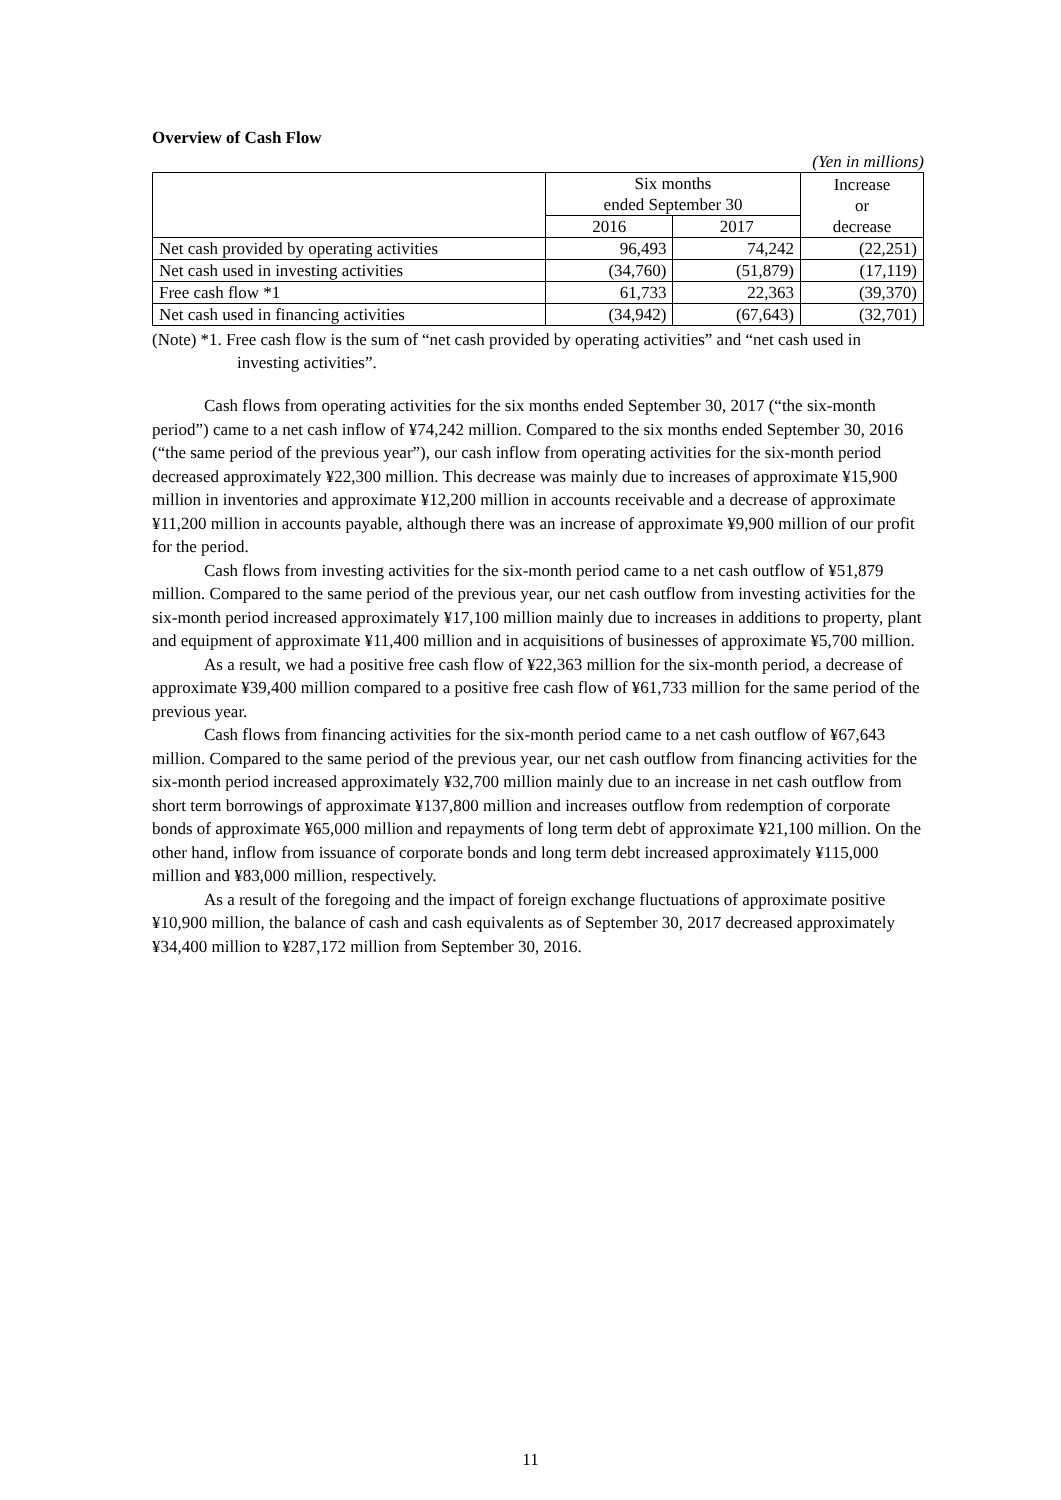Overview of Cash Flow
(Yen in millions)
| | Six months ended September 30 | | Increase or decrease |
| --- | --- | --- | --- |
| | 2016 | 2017 | |
| Net cash provided by operating activities | 96,493 | 74,242 | (22,251) |
| Net cash used in investing activities | (34,760) | (51,879) | (17,119) |
| Free cash flow *1 | 61,733 | 22,363 | (39,370) |
| Net cash used in financing activities | (34,942) | (67,643) | (32,701) |
(Note) *1. Free cash flow is the sum of “net cash provided by operating activities” and “net cash used in investing activities”.
Cash flows from operating activities for the six months ended September 30, 2017 (“the six-month period”) came to a net cash inflow of ¥74,242 million. Compared to the six months ended September 30, 2016 (“the same period of the previous year”), our cash inflow from operating activities for the six-month period decreased approximately ¥22,300 million. This decrease was mainly due to increases of approximate ¥15,900 million in inventories and approximate ¥12,200 million in accounts receivable and a decrease of approximate ¥11,200 million in accounts payable, although there was an increase of approximate ¥9,900 million of our profit for the period.
Cash flows from investing activities for the six-month period came to a net cash outflow of ¥51,879 million. Compared to the same period of the previous year, our net cash outflow from investing activities for the six-month period increased approximately ¥17,100 million mainly due to increases in additions to property, plant and equipment of approximate ¥11,400 million and in acquisitions of businesses of approximate ¥5,700 million.
As a result, we had a positive free cash flow of ¥22,363 million for the six-month period, a decrease of approximate ¥39,400 million compared to a positive free cash flow of ¥61,733 million for the same period of the previous year.
Cash flows from financing activities for the six-month period came to a net cash outflow of ¥67,643 million. Compared to the same period of the previous year, our net cash outflow from financing activities for the six-month period increased approximately ¥32,700 million mainly due to an increase in net cash outflow from short term borrowings of approximate ¥137,800 million and increases outflow from redemption of corporate bonds of approximate ¥65,000 million and repayments of long term debt of approximate ¥21,100 million. On the other hand, inflow from issuance of corporate bonds and long term debt increased approximately ¥115,000 million and ¥83,000 million, respectively.
As a result of the foregoing and the impact of foreign exchange fluctuations of approximate positive ¥10,900 million, the balance of cash and cash equivalents as of September 30, 2017 decreased approximately ¥34,400 million to ¥287,172 million from September 30, 2016.
11